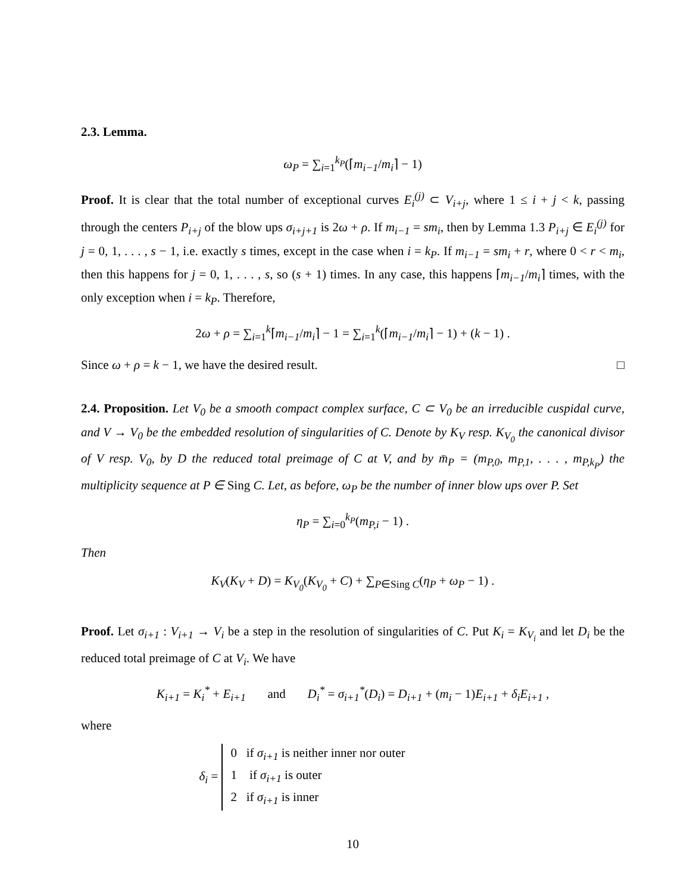2.3. Lemma.
ω<sub>P</sub> = ∑<sub>i=1</sub><sup>k<sub>P</sub></sup>(⌈m<sub>i−1</sub>/m<sub>i</sub>⌉ − 1)
Proof. It is clear that the total number of exceptional curves E<sub>i</sub><sup>(j)</sup> ⊂ V<sub>i+j</sub>, where 1 ≤ i + j < k, passing through the centers P<sub>i+j</sub> of the blow ups σ<sub>i+j+1</sub> is 2ω + ρ. If m<sub>i−1</sub> = sm<sub>i</sub>, then by Lemma 1.3 P<sub>i+j</sub> ∈ E<sub>i</sub><sup>(j)</sup> for j = 0, 1, . . . , s − 1, i.e. exactly s times, except in the case when i = k<sub>P</sub>. If m<sub>i−1</sub> = sm<sub>i</sub> + r, where 0 < r < m<sub>i</sub>, then this happens for j = 0, 1, . . . , s, so (s + 1) times. In any case, this happens ⌈m<sub>i−1</sub>/m<sub>i</sub>⌉ times, with the only exception when i = k<sub>P</sub>. Therefore,
2ω + ρ = ∑<sub>i=1</sub><sup>k</sup>⌈m<sub>i−1</sub>/m<sub>i</sub>⌉ − 1 = ∑<sub>i=1</sub><sup>k</sup>(⌈m<sub>i−1</sub>/m<sub>i</sub>⌉ − 1) + (k − 1) .
Since ω + ρ = k − 1, we have the desired result. □
2.4. Proposition. Let V<sub>0</sub> be a smooth compact complex surface, C ⊂ V<sub>0</sub> be an irreducible cuspidal curve, and V → V<sub>0</sub> be the embedded resolution of singularities of C. Denote by K<sub>V</sub> resp. K<sub>V<sub>0</sub></sub> the canonical divisor of V resp. V<sub>0</sub>, by D the reduced total preimage of C at V, and by m̄<sub>P</sub> = (m<sub>P,0</sub>, m<sub>P,1</sub>, . . . , m<sub>P,k<sub>P</sub></sub>) the multiplicity sequence at P ∈ Sing C. Let, as before, ω<sub>P</sub> be the number of inner blow ups over P. Set
η<sub>P</sub> = ∑<sub>i=0</sub><sup>k<sub>P</sub></sup>(m<sub>P,i</sub> − 1) .
Then
K<sub>V</sub>(K<sub>V</sub> + D) = K<sub>V<sub>0</sub></sub>(K<sub>V<sub>0</sub></sub> + C) + ∑<sub>P∈Sing C</sub>(η<sub>P</sub> + ω<sub>P</sub> − 1) .
Proof. Let σ<sub>i+1</sub> : V<sub>i+1</sub> → V<sub>i</sub> be a step in the resolution of singularities of C. Put K<sub>i</sub> = K<sub>V<sub>i</sub></sub> and let D<sub>i</sub> be the reduced total preimage of C at V<sub>i</sub>. We have
K<sub>i+1</sub> = K<sub>i</sub><sup>*</sup> + E<sub>i+1</sub> and D<sub>i</sub><sup>*</sup> = σ<sub>i+1</sub><sup>*</sup>(D<sub>i</sub>) = D<sub>i+1</sub> + (m<sub>i</sub> − 1)E<sub>i+1</sub> + δ<sub>i</sub>E<sub>i+1</sub> ,
where
δ<sub>i</sub> = 0 if σ<sub>i+1</sub> is neither inner nor outer
1 if σ<sub>i+1</sub> is outer
2 if σ<sub>i+1</sub> is inner
10